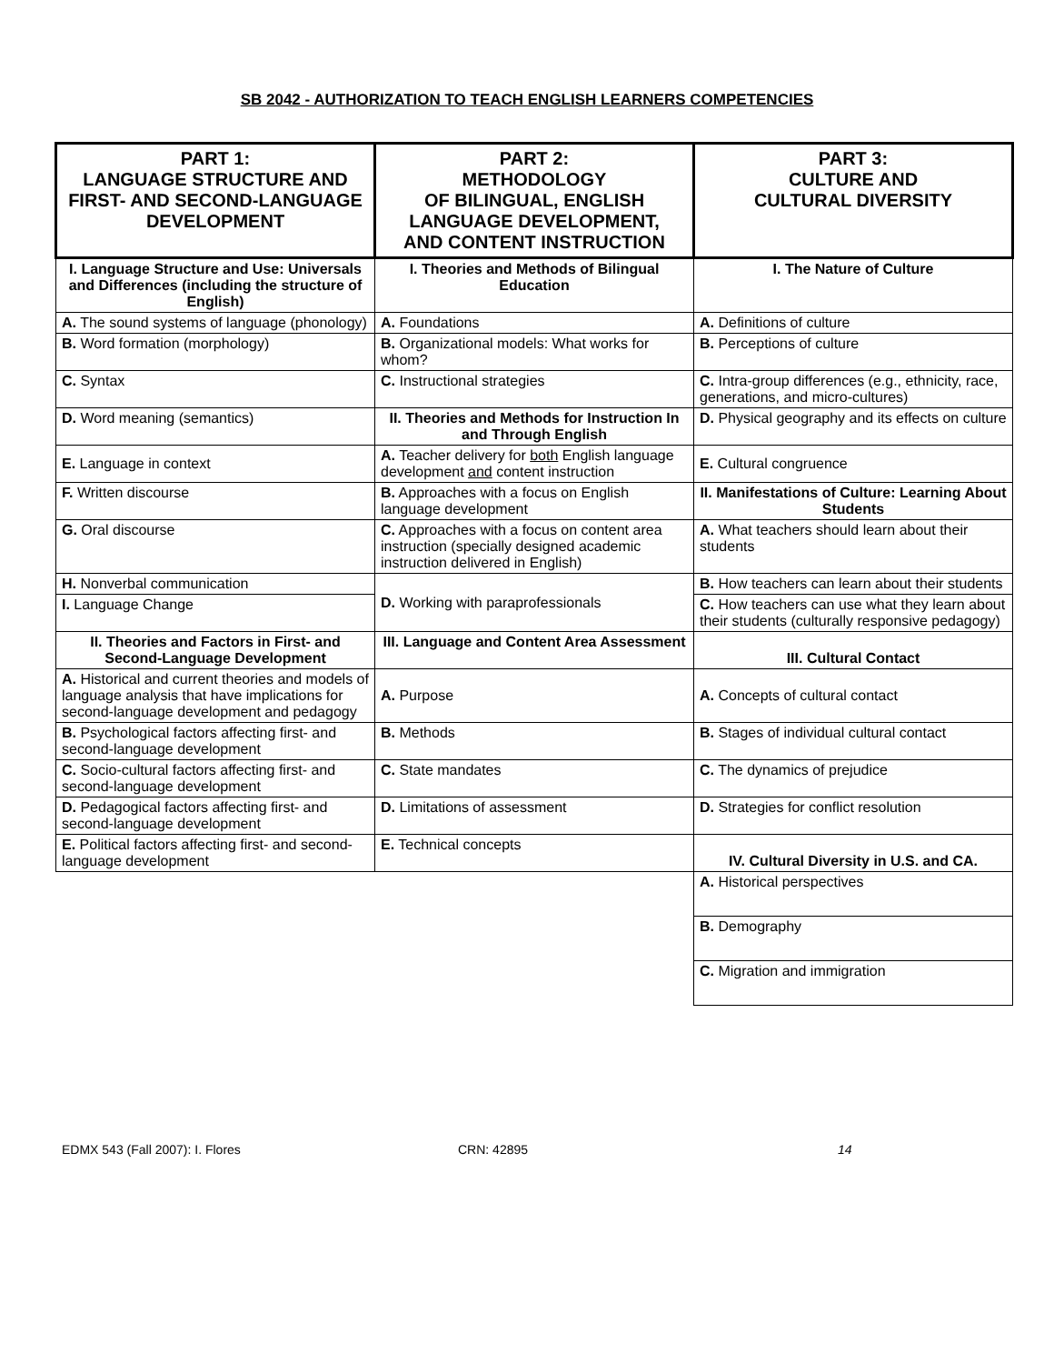SB 2042 - AUTHORIZATION TO TEACH ENGLISH LEARNERS COMPETENCIES
| PART 1: LANGUAGE STRUCTURE AND FIRST- AND SECOND-LANGUAGE DEVELOPMENT | PART 2: METHODOLOGY OF BILINGUAL, ENGLISH LANGUAGE DEVELOPMENT, AND CONTENT INSTRUCTION | PART 3: CULTURE AND CULTURAL DIVERSITY |
| --- | --- | --- |
| I. Language Structure and Use: Universals and Differences (including the structure of English) | I. Theories and Methods of Bilingual Education | I. The Nature of Culture |
| A. The sound systems of language (phonology) | A. Foundations | A. Definitions of culture |
| B. Word formation (morphology) | B. Organizational models: What works for whom? | B. Perceptions of culture |
| C. Syntax | C. Instructional strategies | C. Intra-group differences (e.g., ethnicity, race, generations, and micro-cultures) |
| D. Word meaning (semantics) | II. Theories and Methods for Instruction In and Through English | D. Physical geography and its effects on culture |
| E. Language in context | A. Teacher delivery for both English language development and content instruction | E. Cultural congruence |
| F. Written discourse | B. Approaches with a focus on English language development | II. Manifestations of Culture: Learning About Students |
| G. Oral discourse | C. Approaches with a focus on content area instruction (specially designed academic instruction delivered in English) | A. What teachers should learn about their students |
| H. Nonverbal communication | D. Working with paraprofessionals | B. How teachers can learn about their students |
| I. Language Change | | C. How teachers can use what they learn about their students (culturally responsive pedagogy) |
| II. Theories and Factors in First- and Second-Language Development | III. Language and Content Area Assessment | III. Cultural Contact |
| A. Historical and current theories and models of language analysis that have implications for second-language development and pedagogy | A. Purpose | A. Concepts of cultural contact |
| B. Psychological factors affecting first- and second-language development | B. Methods | B. Stages of individual cultural contact |
| C. Socio-cultural factors affecting first- and second-language development | C. State mandates | C. The dynamics of prejudice |
| D. Pedagogical factors affecting first- and second-language development | D. Limitations of assessment | D. Strategies for conflict resolution |
| E. Political factors affecting first- and second-language development | E. Technical concepts | IV. Cultural Diversity in U.S. and CA. |
| | | A. Historical perspectives |
| | | B. Demography |
| | | C. Migration and immigration |
EDMX 543 (Fall 2007): I. Flores CRN: 42895 14